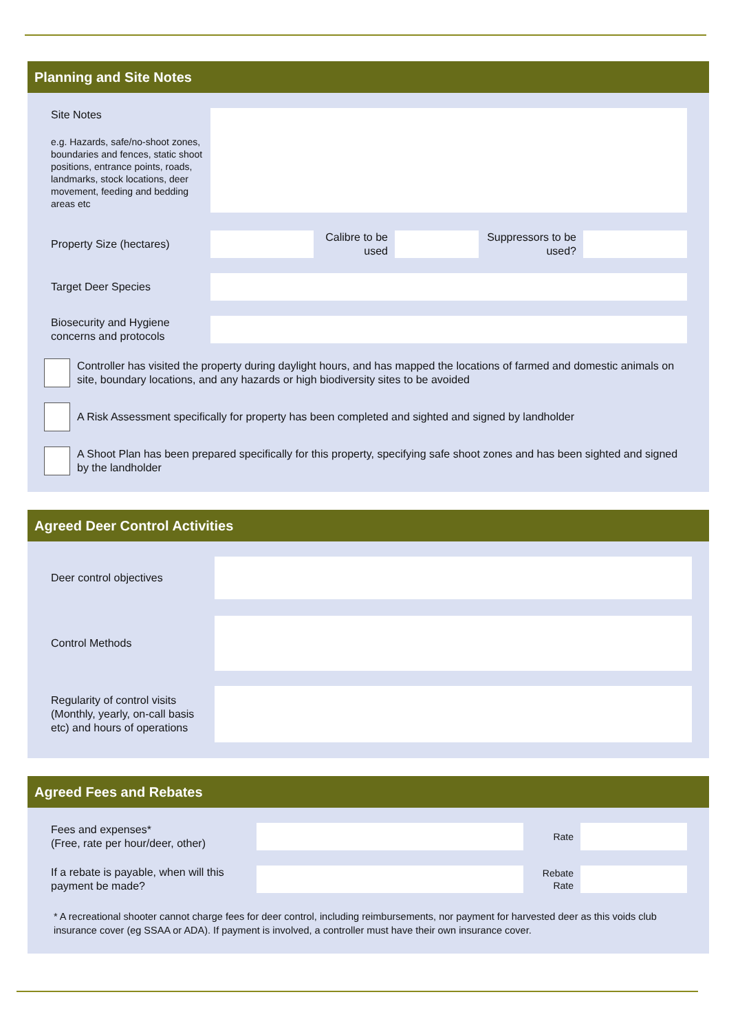Planning and Site Notes
Site Notes
e.g. Hazards, safe/no-shoot zones, boundaries and fences, static shoot positions, entrance points, roads, landmarks, stock locations, deer movement, feeding and bedding areas etc
Property Size (hectares)
Calibre to be used
Suppressors to be used?
Target Deer Species
Biosecurity and Hygiene concerns and protocols
Controller has visited the property during daylight hours, and has mapped the locations of farmed and domestic animals on site, boundary locations, and any hazards or high biodiversity sites to be avoided
A Risk Assessment specifically for property has been completed and sighted and signed by landholder
A Shoot Plan has been prepared specifically for this property, specifying safe shoot zones and has been sighted and signed by the landholder
Agreed Deer Control Activities
Deer control objectives
Control Methods
Regularity of control visits (Monthly, yearly, on-call basis etc) and hours of operations
Agreed Fees and Rebates
Fees and expenses*
(Free, rate per hour/deer, other)
Rate
If a rebate is payable, when will this payment be made?
Rebate Rate
* A recreational shooter cannot charge fees for deer control, including reimbursements, nor payment for harvested deer as this voids club insurance cover (eg SSAA or ADA). If payment is involved, a controller must have their own insurance cover.